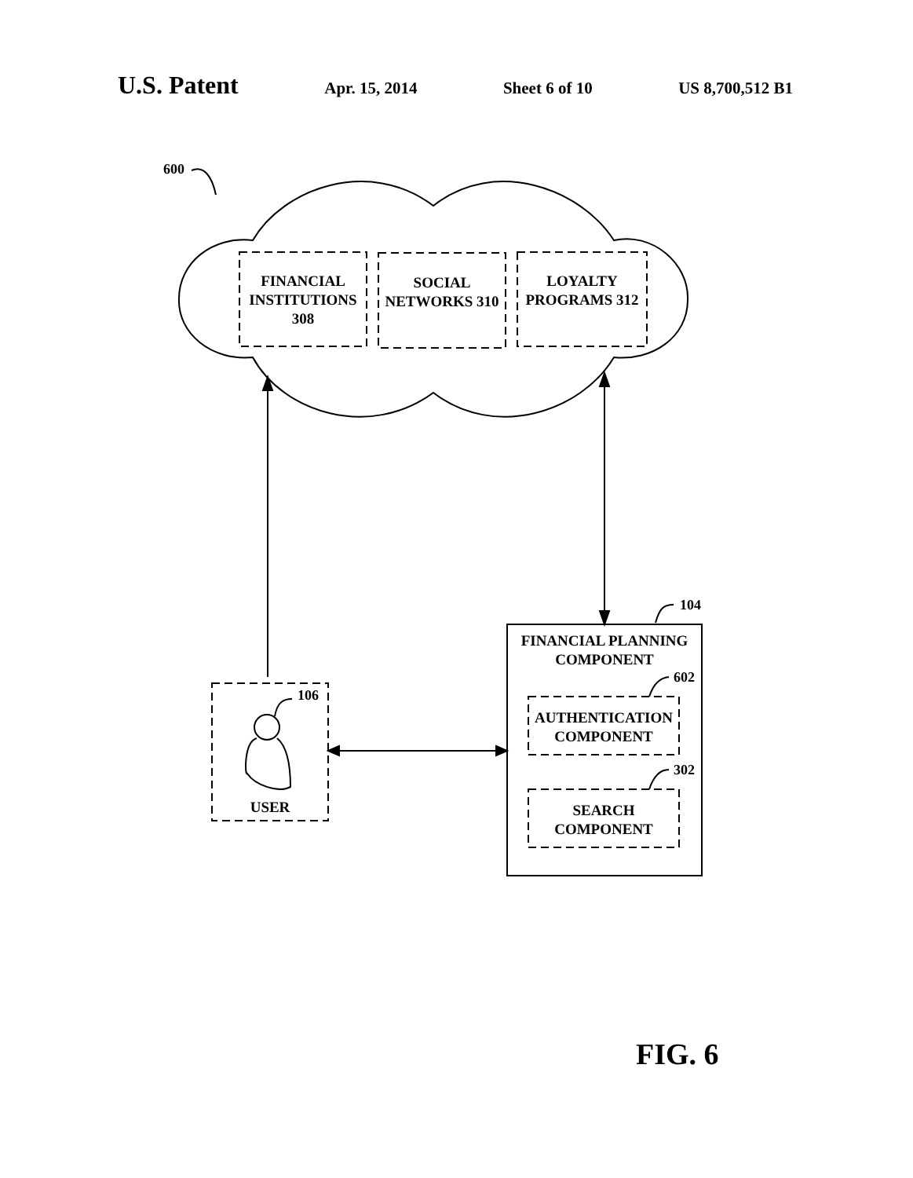U.S. Patent
Apr. 15, 2014 Sheet 6 of 10 US 8,700,512 B1
600
FINANCIAL INSTITUTIONS 308
SOCIAL NETWORKS 310
LOYALTY PROGRAMS 312
104
FINANCIAL PLANNING COMPONENT
602
AUTHENTICATION COMPONENT
302
SEARCH COMPONENT
106
USER
FIG. 6